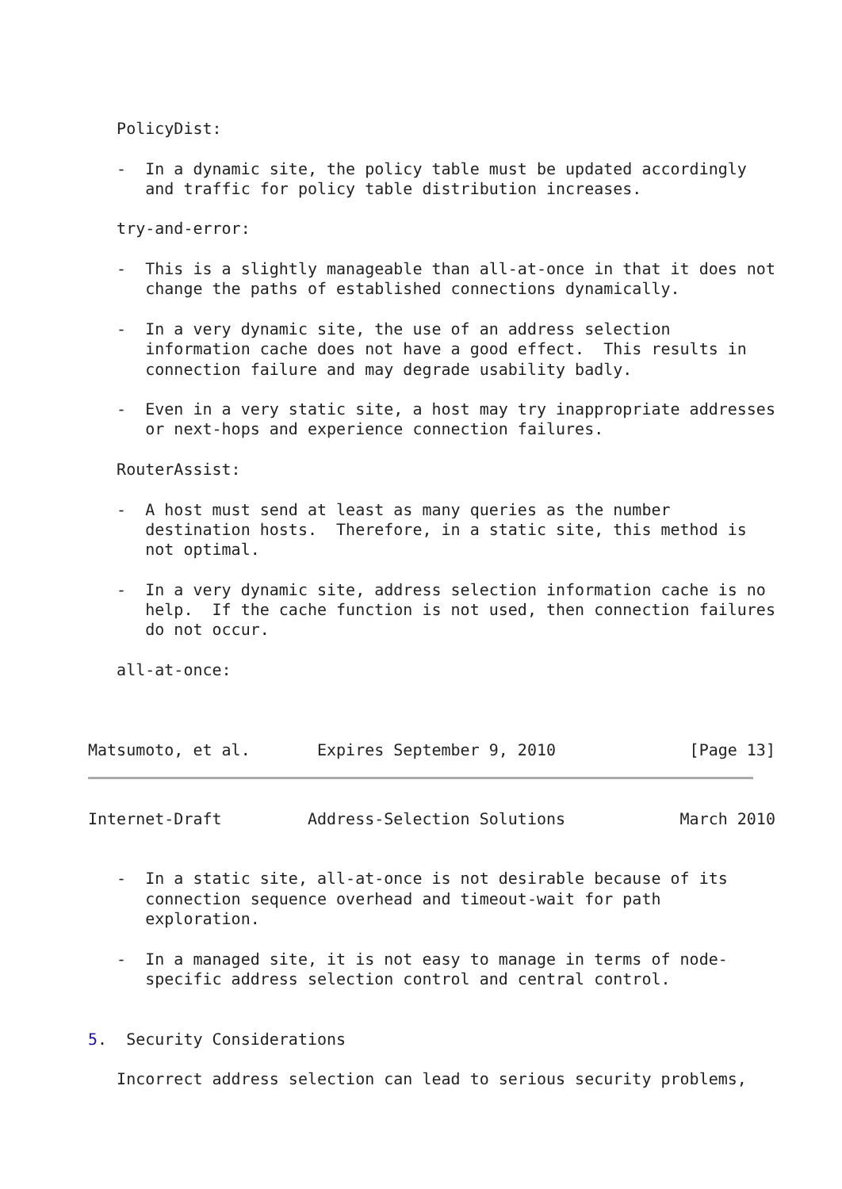PolicyDist:

   -  In a dynamic site, the policy table must be updated accordingly
      and traffic for policy table distribution increases.

   try-and-error:

   -  This is a slightly manageable than all-at-once in that it does not
      change the paths of established connections dynamically.

   -  In a very dynamic site, the use of an address selection
      information cache does not have a good effect.  This results in
      connection failure and may degrade usability badly.

   -  Even in a very static site, a host may try inappropriate addresses
      or next-hops and experience connection failures.

   RouterAssist:

   -  A host must send at least as many queries as the number
      destination hosts.  Therefore, in a static site, this method is
      not optimal.

   -  In a very dynamic site, address selection information cache is no
      help.  If the cache function is not used, then connection failures
      do not occur.

   all-at-once:



Matsumoto, et al.       Expires September 9, 2010              [Page 13]
Internet-Draft         Address-Selection Solutions            March 2010


   -  In a static site, all-at-once is not desirable because of its
      connection sequence overhead and timeout-wait for path
      exploration.

   -  In a managed site, it is not easy to manage in terms of node-
      specific address selection control and central control.


5.  Security Considerations

   Incorrect address selection can lead to serious security problems,